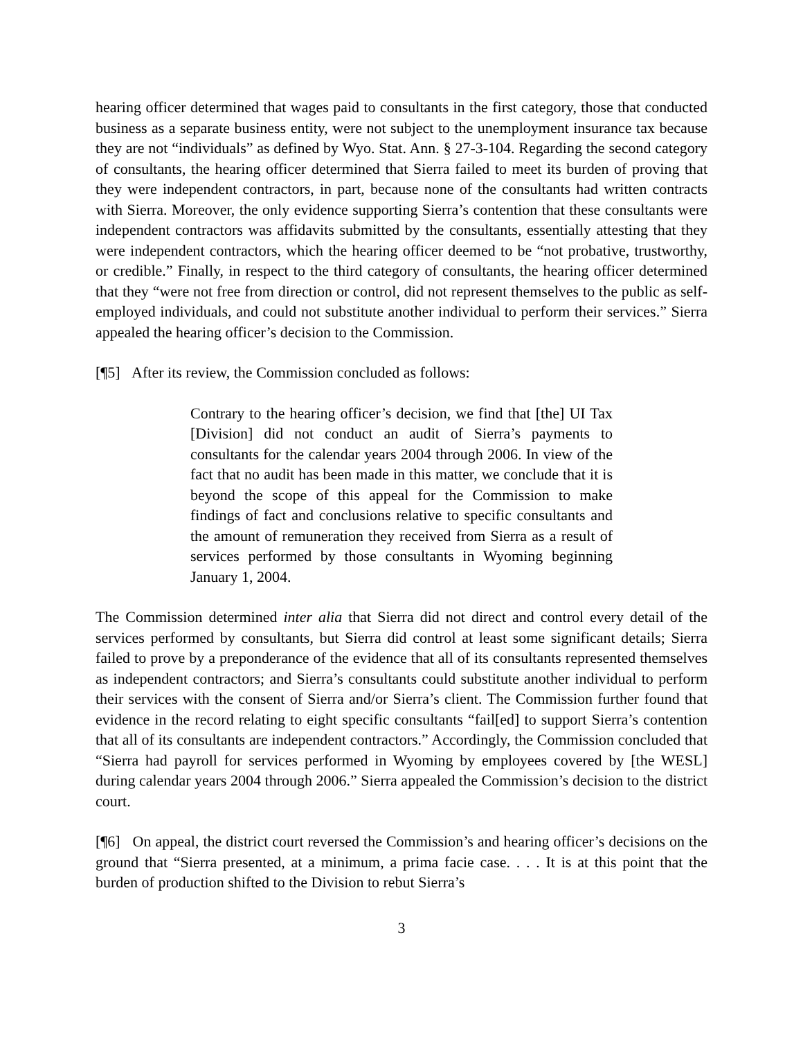hearing officer determined that wages paid to consultants in the first category, those that conducted business as a separate business entity, were not subject to the unemployment insurance tax because they are not “individuals” as defined by Wyo. Stat. Ann. § 27-3-104. Regarding the second category of consultants, the hearing officer determined that Sierra failed to meet its burden of proving that they were independent contractors, in part, because none of the consultants had written contracts with Sierra. Moreover, the only evidence supporting Sierra’s contention that these consultants were independent contractors was affidavits submitted by the consultants, essentially attesting that they were independent contractors, which the hearing officer deemed to be “not probative, trustworthy, or credible.” Finally, in respect to the third category of consultants, the hearing officer determined that they “were not free from direction or control, did not represent themselves to the public as self-employed individuals, and could not substitute another individual to perform their services.” Sierra appealed the hearing officer’s decision to the Commission.
[¶5] After its review, the Commission concluded as follows:
Contrary to the hearing officer’s decision, we find that [the] UI Tax [Division] did not conduct an audit of Sierra’s payments to consultants for the calendar years 2004 through 2006. In view of the fact that no audit has been made in this matter, we conclude that it is beyond the scope of this appeal for the Commission to make findings of fact and conclusions relative to specific consultants and the amount of remuneration they received from Sierra as a result of services performed by those consultants in Wyoming beginning January 1, 2004.
The Commission determined inter alia that Sierra did not direct and control every detail of the services performed by consultants, but Sierra did control at least some significant details; Sierra failed to prove by a preponderance of the evidence that all of its consultants represented themselves as independent contractors; and Sierra’s consultants could substitute another individual to perform their services with the consent of Sierra and/or Sierra’s client. The Commission further found that evidence in the record relating to eight specific consultants “fail[ed] to support Sierra’s contention that all of its consultants are independent contractors.” Accordingly, the Commission concluded that “Sierra had payroll for services performed in Wyoming by employees covered by [the WESL] during calendar years 2004 through 2006.” Sierra appealed the Commission’s decision to the district court.
[¶6] On appeal, the district court reversed the Commission’s and hearing officer’s decisions on the ground that “Sierra presented, at a minimum, a prima facie case. . . . It is at this point that the burden of production shifted to the Division to rebut Sierra’s
3